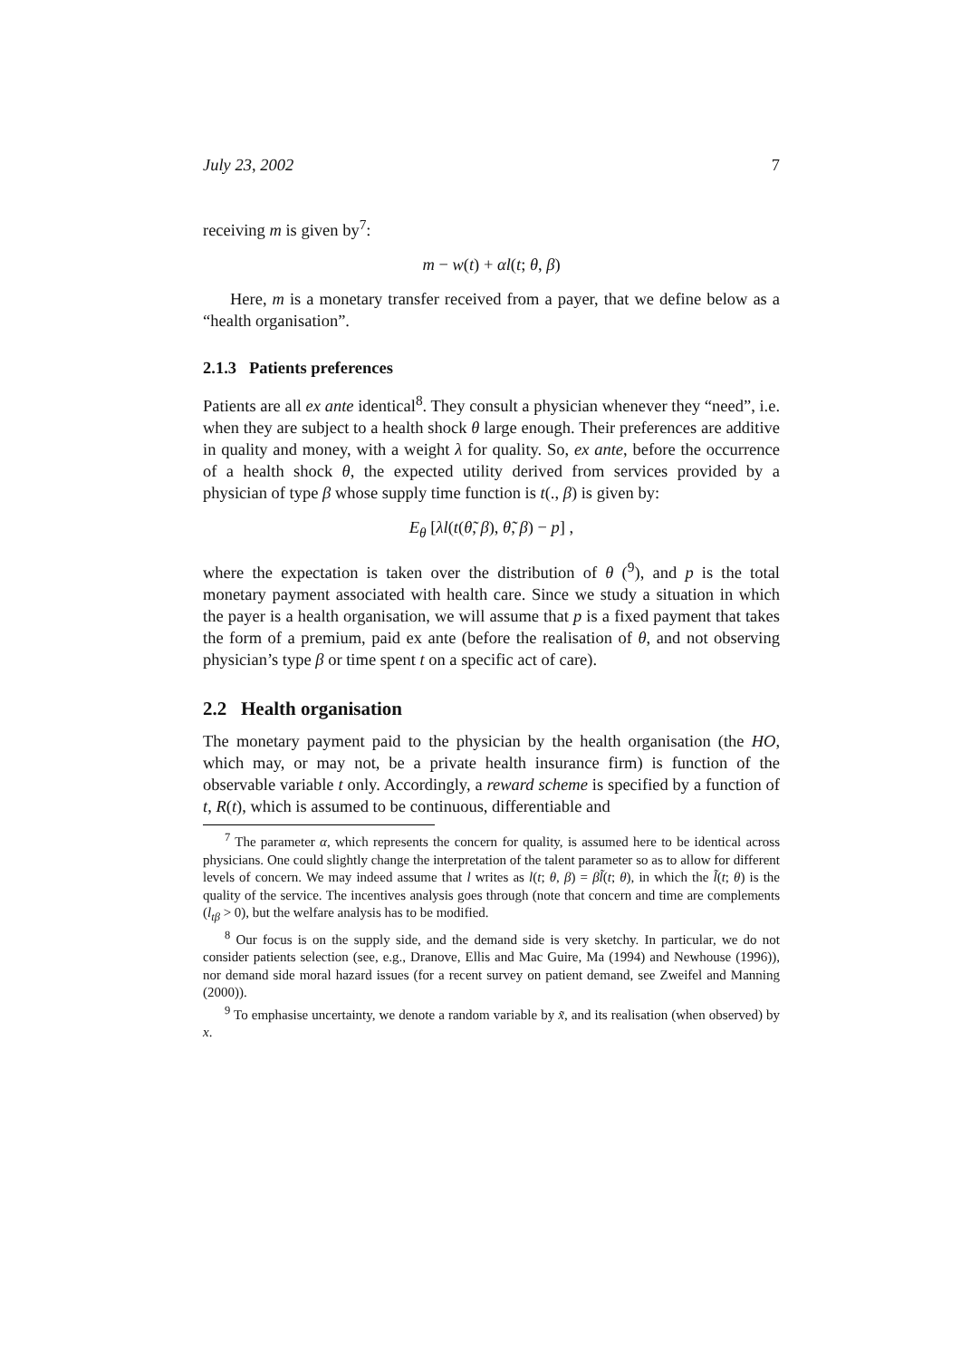July 23, 2002 7
receiving m is given by<sup>7</sup>:
m − w(t) + αl(t; θ, β)
Here, m is a monetary transfer received from a payer, that we define below as a “health organisation”.
2.1.3 Patients preferences
Patients are all ex ante identical<sup>8</sup>. They consult a physician whenever they “need”, i.e. when they are subject to a health shock θ large enough. Their preferences are additive in quality and money, with a weight λ for quality. So, ex ante, before the occurrence of a health shock θ, the expected utility derived from services provided by a physician of type β whose supply time function is t(., β) is given by:
E<sub>θ</sub> [λl(t(θ̃, β), θ̃, β) − p] ,
where the expectation is taken over the distribution of θ (<sup>9</sup>), and p is the total monetary payment associated with health care. Since we study a situation in which the payer is a health organisation, we will assume that p is a fixed payment that takes the form of a premium, paid ex ante (before the realisation of θ, and not observing physician’s type β or time spent t on a specific act of care).
2.2 Health organisation
The monetary payment paid to the physician by the health organisation (the HO, which may, or may not, be a private health insurance firm) is function of the observable variable t only. Accordingly, a reward scheme is specified by a function of t, R(t), which is assumed to be continuous, differentiable and
<sup>7</sup> The parameter α, which represents the concern for quality, is assumed here to be identical across physicians. One could slightly change the interpretation of the talent parameter so as to allow for different levels of concern. We may indeed assume that l writes as l(t; θ, β) = βl̃(t; θ), in which the l̃(t; θ) is the quality of the service. The incentives analysis goes through (note that concern and time are complements (l<sub>tβ</sub> > 0), but the welfare analysis has to be modified.
<sup>8</sup> Our focus is on the supply side, and the demand side is very sketchy. In particular, we do not consider patients selection (see, e.g., Dranove, Ellis and Mac Guire, Ma (1994) and Newhouse (1996)), nor demand side moral hazard issues (for a recent survey on patient demand, see Zweifel and Manning (2000)).
<sup>9</sup> To emphasise uncertainty, we denote a random variable by x̃, and its realisation (when observed) by x.